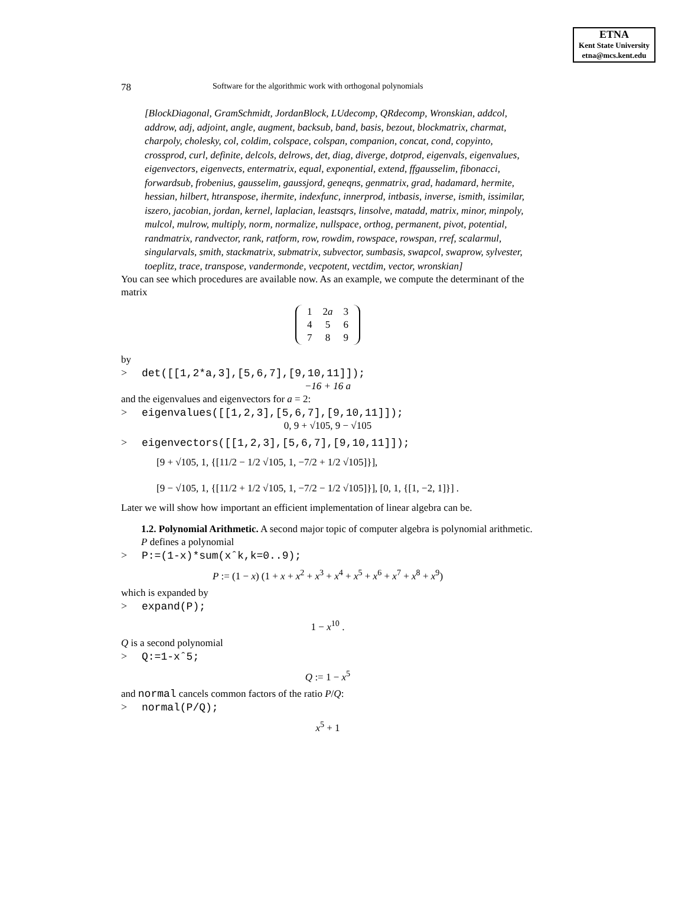ETNA
Kent State University
etna@mcs.kent.edu
78 Software for the algorithmic work with orthogonal polynomials
[BlockDiagonal, GramSchmidt, JordanBlock, LUdecomp, QRdecomp, Wronskian, addcol, addrow, adj, adjoint, angle, augment, backsub, band, basis, bezout, blockmatrix, charmat, charpoly, cholesky, col, coldim, colspace, colspan, companion, concat, cond, copyinto, crossprod, curl, definite, delcols, delrows, det, diag, diverge, dotprod, eigenvals, eigenvalues, eigenvectors, eigenvects, entermatrix, equal, exponential, extend, ffgausselim, fibonacci, forwardsub, frobenius, gausselim, gaussjord, geneqns, genmatrix, grad, hadamard, hermite, hessian, hilbert, htranspose, ihermite, indexfunc, innerprod, intbasis, inverse, ismith, issimilar, iszero, jacobian, jordan, kernel, laplacian, leastsqrs, linsolve, matadd, matrix, minor, minpoly, mulcol, mulrow, multiply, norm, normalize, nullspace, orthog, permanent, pivot, potential, randmatrix, randvector, rank, ratform, row, rowdim, rowspace, rowspan, rref, scalarmul, singularvals, smith, stackmatrix, submatrix, subvector, sumbasis, swapcol, swaprow, sylvester, toeplitz, trace, transpose, vandermonde, vecpotent, vectdim, vector, wronskian]
You can see which procedures are available now. As an example, we compute the determinant of the matrix
| 1 | 2 a | 3 |
| 4 | 5 | 6 |
| 7 | 8 | 9 |
by
> det([[1,2*a,3],[5,6,7],[9,10,11]]);
−16 + 16 a
and the eigenvalues and eigenvectors for a = 2:
> eigenvalues([[1,2,3],[5,6,7],[9,10,11]]);
0, 9 + √105, 9 − √105
> eigenvectors([[1,2,3],[5,6,7],[9,10,11]]);
[9 + √105, 1, {[11/2 − 1/2 √105, 1, −7/2 + 1/2 √105]}],
[9 − √105, 1, {[11/2 + 1/2 √105, 1, −7/2 − 1/2 √105]}], [0, 1, {[1, −2, 1]}] .
Later we will show how important an efficient implementation of linear algebra can be.
1.2. Polynomial Arithmetic. A second major topic of computer algebra is polynomial arithmetic.
P defines a polynomial
> P:=(1-x)*sum(xˆk,k=0..9);
P := (1 − x) (1 + x + x<sup>2</sup> + x<sup>3</sup> + x<sup>4</sup> + x<sup>5</sup> + x<sup>6</sup> + x<sup>7</sup> + x<sup>8</sup> + x<sup>9</sup>)
which is expanded by
> expand(P);
1 − x<sup>10</sup> .
Q is a second polynomial
> Q:=1-xˆ5;
Q := 1 − x<sup>5</sup>
and normal cancels common factors of the ratio P/Q:
> normal(P/Q);
x<sup>5</sup> + 1